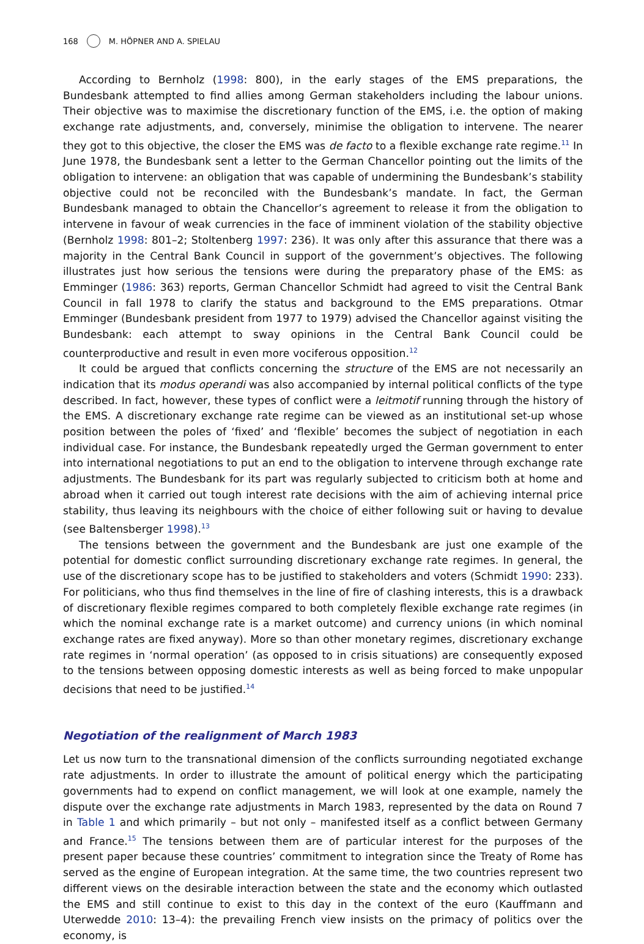168 M. HÖPNER AND A. SPIELAU
According to Bernholz (1998: 800), in the early stages of the EMS preparations, the Bundesbank attempted to find allies among German stakeholders including the labour unions. Their objective was to maximise the discretionary function of the EMS, i.e. the option of making exchange rate adjustments, and, conversely, minimise the obligation to intervene. The nearer they got to this objective, the closer the EMS was de facto to a flexible exchange rate regime.<sup>11</sup> In June 1978, the Bundesbank sent a letter to the German Chancellor pointing out the limits of the obligation to intervene: an obligation that was capable of undermining the Bundesbank’s stability objective could not be reconciled with the Bundesbank’s mandate. In fact, the German Bundesbank managed to obtain the Chancellor’s agreement to release it from the obligation to intervene in favour of weak currencies in the face of imminent violation of the stability objective (Bernholz 1998: 801–2; Stoltenberg 1997: 236). It was only after this assurance that there was a majority in the Central Bank Council in support of the government’s objectives. The following illustrates just how serious the tensions were during the preparatory phase of the EMS: as Emminger (1986: 363) reports, German Chancellor Schmidt had agreed to visit the Central Bank Council in fall 1978 to clarify the status and background to the EMS preparations. Otmar Emminger (Bundesbank president from 1977 to 1979) advised the Chancellor against visiting the Bundesbank: each attempt to sway opinions in the Central Bank Council could be counterproductive and result in even more vociferous opposition.<sup>12</sup>
It could be argued that conflicts concerning the structure of the EMS are not necessarily an indication that its modus operandi was also accompanied by internal political conflicts of the type described. In fact, however, these types of conflict were a leitmotif running through the history of the EMS. A discretionary exchange rate regime can be viewed as an institutional set-up whose position between the poles of ‘fixed’ and ‘flexible’ becomes the subject of negotiation in each individual case. For instance, the Bundesbank repeatedly urged the German government to enter into international negotiations to put an end to the obligation to intervene through exchange rate adjustments. The Bundesbank for its part was regularly subjected to criticism both at home and abroad when it carried out tough interest rate decisions with the aim of achieving internal price stability, thus leaving its neighbours with the choice of either following suit or having to devalue (see Baltensberger 1998).<sup>13</sup>
The tensions between the government and the Bundesbank are just one example of the potential for domestic conflict surrounding discretionary exchange rate regimes. In general, the use of the discretionary scope has to be justified to stakeholders and voters (Schmidt 1990: 233). For politicians, who thus find themselves in the line of fire of clashing interests, this is a drawback of discretionary flexible regimes compared to both completely flexible exchange rate regimes (in which the nominal exchange rate is a market outcome) and currency unions (in which nominal exchange rates are fixed anyway). More so than other monetary regimes, discretionary exchange rate regimes in ‘normal operation’ (as opposed to in crisis situations) are consequently exposed to the tensions between opposing domestic interests as well as being forced to make unpopular decisions that need to be justified.<sup>14</sup>
Negotiation of the realignment of March 1983
Let us now turn to the transnational dimension of the conflicts surrounding negotiated exchange rate adjustments. In order to illustrate the amount of political energy which the participating governments had to expend on conflict management, we will look at one example, namely the dispute over the exchange rate adjustments in March 1983, represented by the data on Round 7 in Table 1 and which primarily – but not only – manifested itself as a conflict between Germany and France.<sup>15</sup> The tensions between them are of particular interest for the purposes of the present paper because these countries’ commitment to integration since the Treaty of Rome has served as the engine of European integration. At the same time, the two countries represent two different views on the desirable interaction between the state and the economy which outlasted the EMS and still continue to exist to this day in the context of the euro (Kauffmann and Uterwedde 2010: 13–4): the prevailing French view insists on the primacy of politics over the economy, is